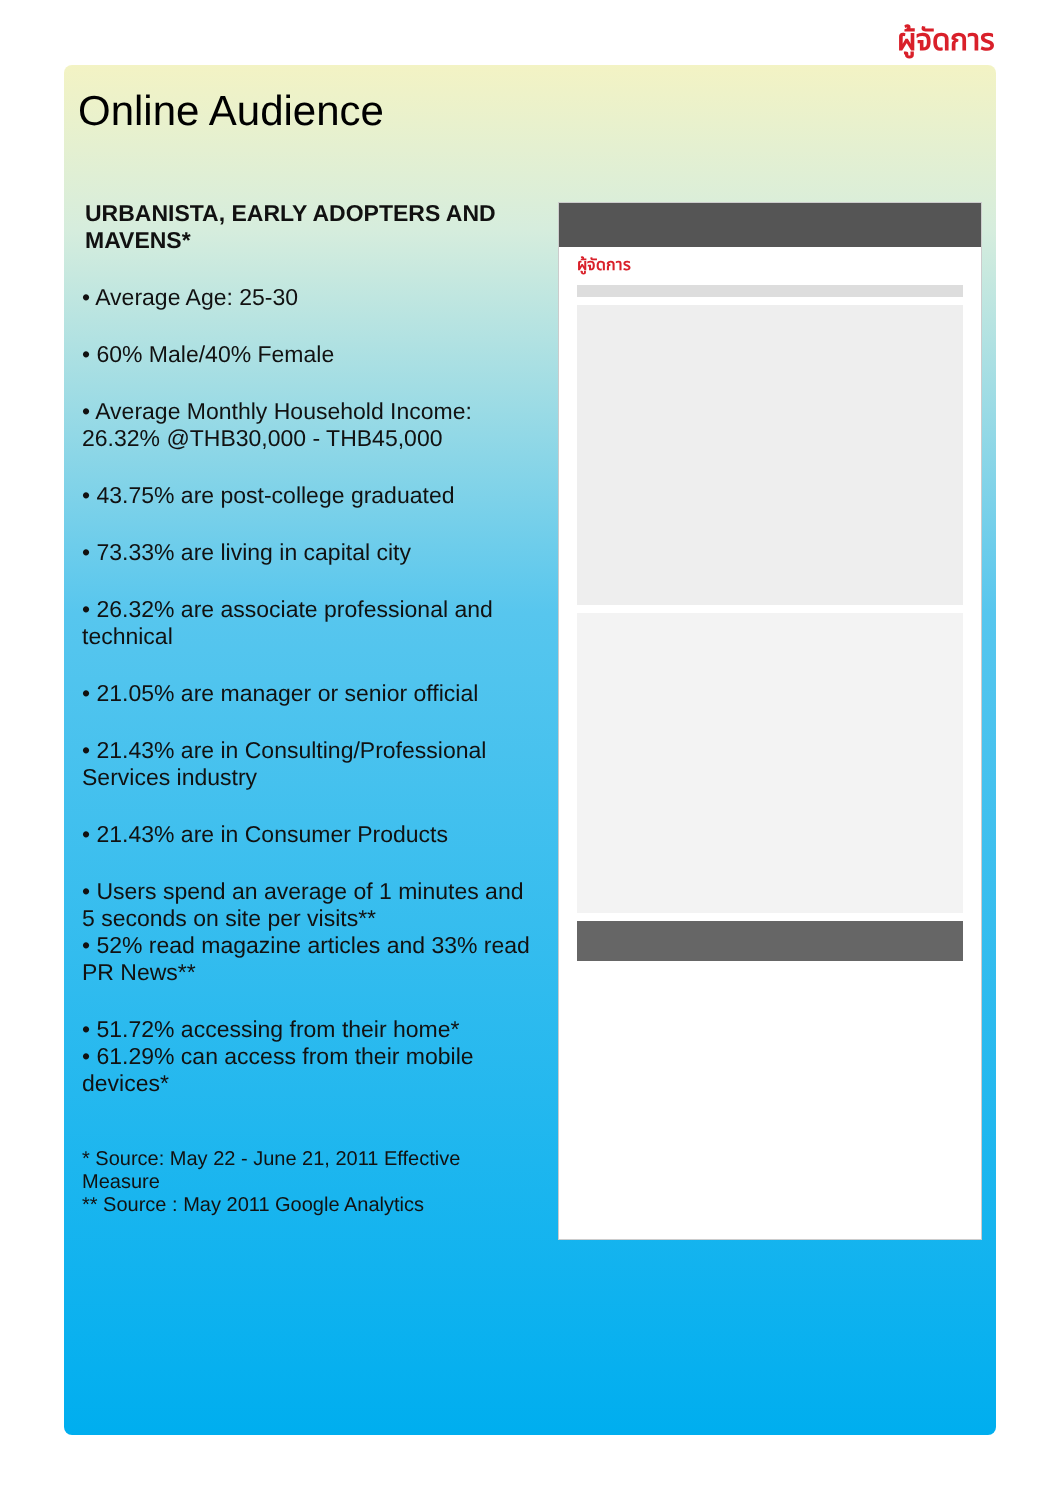ผู้จัดการ
Online Audience
URBANISTA, EARLY ADOPTERS AND MAVENS*
• Average Age: 25-30
• 60% Male/40% Female
• Average Monthly Household Income: 26.32% @THB30,000 - THB45,000
• 43.75% are post-college graduated
• 73.33% are living in capital city
• 26.32% are associate professional and technical
• 21.05% are manager or senior official
• 21.43% are in Consulting/Professional Services industry
• 21.43% are in Consumer Products
• Users spend an average of 1 minutes and 5 seconds on site per visits**
• 52% read magazine articles and 33% read PR News**
• 51.72% accessing from their home*
• 61.29% can access from their mobile devices*
* Source: May 22 - June 21, 2011 Effective Measure
** Source : May 2011 Google Analytics
ผู้จัดการ